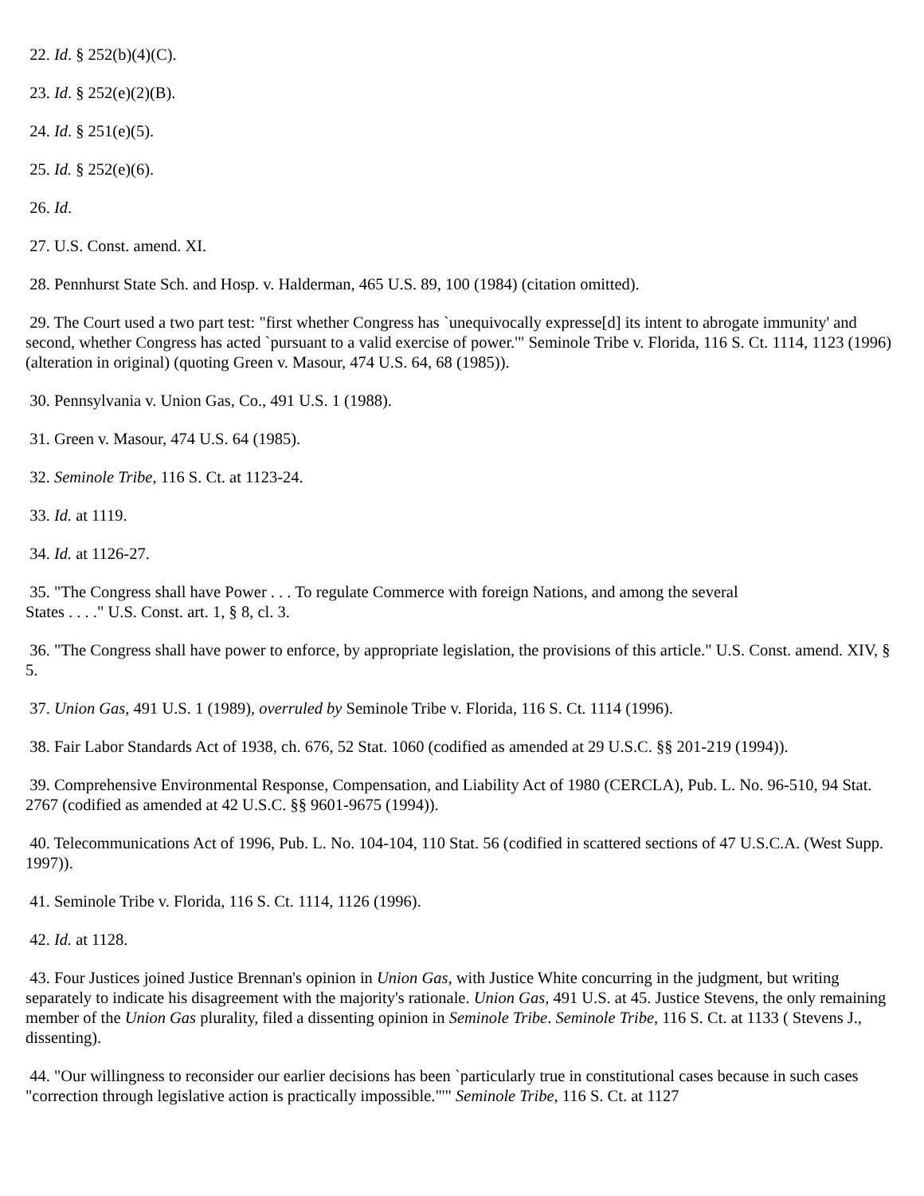22. Id. § 252(b)(4)(C).
23. Id. § 252(e)(2)(B).
24. Id. § 251(e)(5).
25. Id. § 252(e)(6).
26. Id.
27. U.S. Const. amend. XI.
28. Pennhurst State Sch. and Hosp. v. Halderman, 465 U.S. 89, 100 (1984) (citation omitted).
29. The Court used a two part test: "first whether Congress has `unequivocally expresse[d] its intent to abrogate immunity' and second, whether Congress has acted `pursuant to a valid exercise of power.'" Seminole Tribe v. Florida, 116 S. Ct. 1114, 1123 (1996) (alteration in original) (quoting Green v. Masour, 474 U.S. 64, 68 (1985)).
30. Pennsylvania v. Union Gas, Co., 491 U.S. 1 (1988).
31. Green v. Masour, 474 U.S. 64 (1985).
32. Seminole Tribe, 116 S. Ct. at 1123-24.
33. Id. at 1119.
34. Id. at 1126-27.
35. "The Congress shall have Power . . . To regulate Commerce with foreign Nations, and among the several
States . . . ." U.S. Const. art. 1, § 8, cl. 3.
36. "The Congress shall have power to enforce, by appropriate legislation, the provisions of this article." U.S. Const. amend. XIV, § 5.
37. Union Gas, 491 U.S. 1 (1989), overruled by Seminole Tribe v. Florida, 116 S. Ct. 1114 (1996).
38. Fair Labor Standards Act of 1938, ch. 676, 52 Stat. 1060 (codified as amended at 29 U.S.C. §§ 201-219 (1994)).
39. Comprehensive Environmental Response, Compensation, and Liability Act of 1980 (CERCLA), Pub. L. No. 96-510, 94 Stat. 2767 (codified as amended at 42 U.S.C. §§ 9601-9675 (1994)).
40. Telecommunications Act of 1996, Pub. L. No. 104-104, 110 Stat. 56 (codified in scattered sections of 47 U.S.C.A. (West Supp. 1997)).
41. Seminole Tribe v. Florida, 116 S. Ct. 1114, 1126 (1996).
42. Id. at 1128.
43. Four Justices joined Justice Brennan's opinion in Union Gas, with Justice White concurring in the judgment, but writing separately to indicate his disagreement with the majority's rationale. Union Gas, 491 U.S. at 45. Justice Stevens, the only remaining member of the Union Gas plurality, filed a dissenting opinion in Seminole Tribe. Seminole Tribe, 116 S. Ct. at 1133 ( Stevens J., dissenting).
44. "Our willingness to reconsider our earlier decisions has been `particularly true in constitutional cases because in such cases "correction through legislative action is practically impossible."'" Seminole Tribe, 116 S. Ct. at 1127